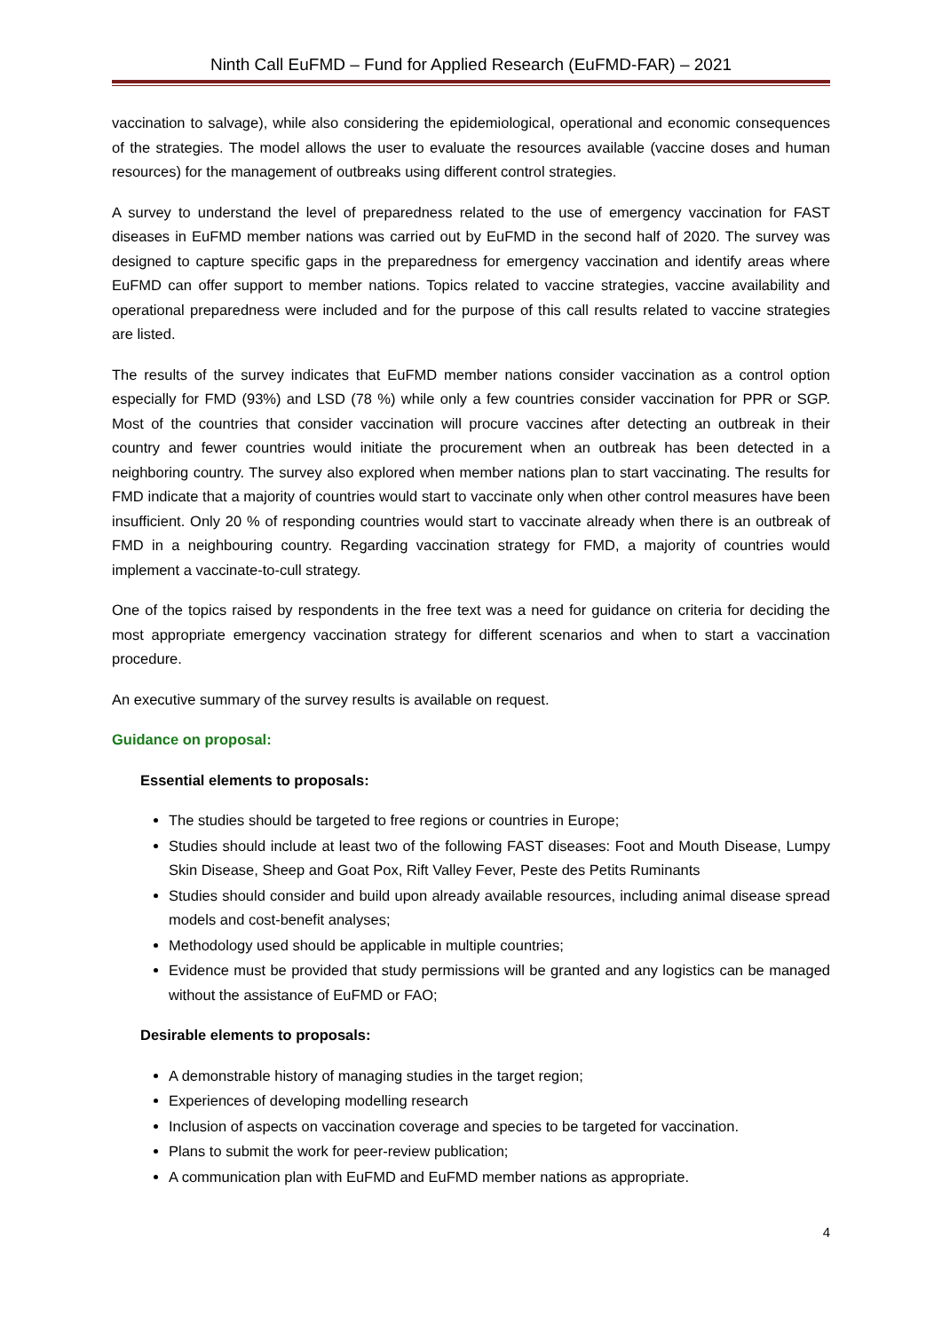Ninth Call EuFMD – Fund for Applied Research (EuFMD-FAR) – 2021
vaccination to salvage), while also considering the epidemiological, operational and economic consequences of the strategies. The model allows the user to evaluate the resources available (vaccine doses and human resources) for the management of outbreaks using different control strategies.
A survey to understand the level of preparedness related to the use of emergency vaccination for FAST diseases in EuFMD member nations was carried out by EuFMD in the second half of 2020. The survey was designed to capture specific gaps in the preparedness for emergency vaccination and identify areas where EuFMD can offer support to member nations. Topics related to vaccine strategies, vaccine availability and operational preparedness were included and for the purpose of this call results related to vaccine strategies are listed.
The results of the survey indicates that EuFMD member nations consider vaccination as a control option especially for FMD (93%) and LSD (78 %) while only a few countries consider vaccination for PPR or SGP. Most of the countries that consider vaccination will procure vaccines after detecting an outbreak in their country and fewer countries would initiate the procurement when an outbreak has been detected in a neighboring country. The survey also explored when member nations plan to start vaccinating. The results for FMD indicate that a majority of countries would start to vaccinate only when other control measures have been insufficient. Only 20 % of responding countries would start to vaccinate already when there is an outbreak of FMD in a neighbouring country. Regarding vaccination strategy for FMD, a majority of countries would implement a vaccinate-to-cull strategy.
One of the topics raised by respondents in the free text was a need for guidance on criteria for deciding the most appropriate emergency vaccination strategy for different scenarios and when to start a vaccination procedure.
An executive summary of the survey results is available on request.
Guidance on proposal:
Essential elements to proposals:
The studies should be targeted to free regions or countries in Europe;
Studies should include at least two of the following FAST diseases: Foot and Mouth Disease, Lumpy Skin Disease, Sheep and Goat Pox, Rift Valley Fever, Peste des Petits Ruminants
Studies should consider and build upon already available resources, including animal disease spread models and cost-benefit analyses;
Methodology used should be applicable in multiple countries;
Evidence must be provided that study permissions will be granted and any logistics can be managed without the assistance of EuFMD or FAO;
Desirable elements to proposals:
A demonstrable history of managing studies in the target region;
Experiences of developing modelling research
Inclusion of aspects on vaccination coverage and species to be targeted for vaccination.
Plans to submit the work for peer-review publication;
A communication plan with EuFMD and EuFMD member nations as appropriate.
4